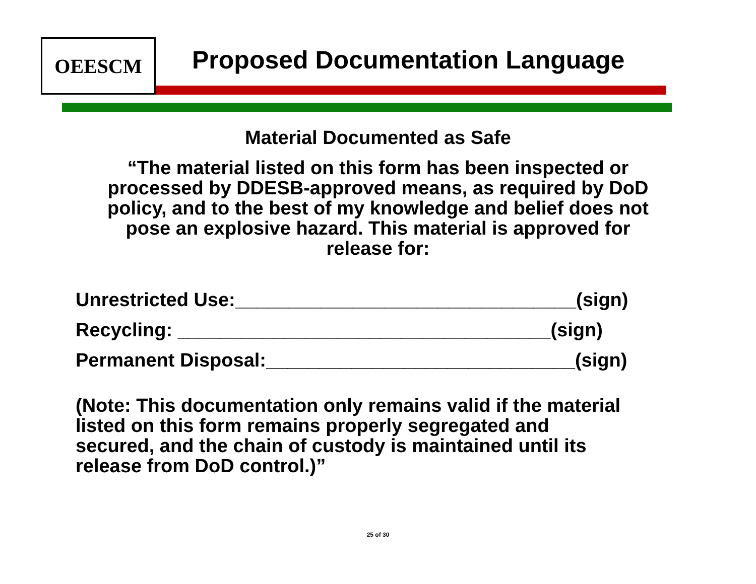OEESCM
Proposed Documentation Language
Material Documented as Safe
“The material listed on this form has been inspected or
processed by DDESB-approved means, as required by DoD
policy, and to the best of my knowledge and belief does not
pose an explosive hazard. This material is approved for
release for:
Unrestricted Use:________________________________(sign)
Recycling: ___________________________________(sign)
Permanent Disposal:_____________________________(sign)
(Note: This documentation only remains valid if the material
listed on this form remains properly segregated and
secured, and the chain of custody is maintained until its
release from DoD control.)”
25 of 30